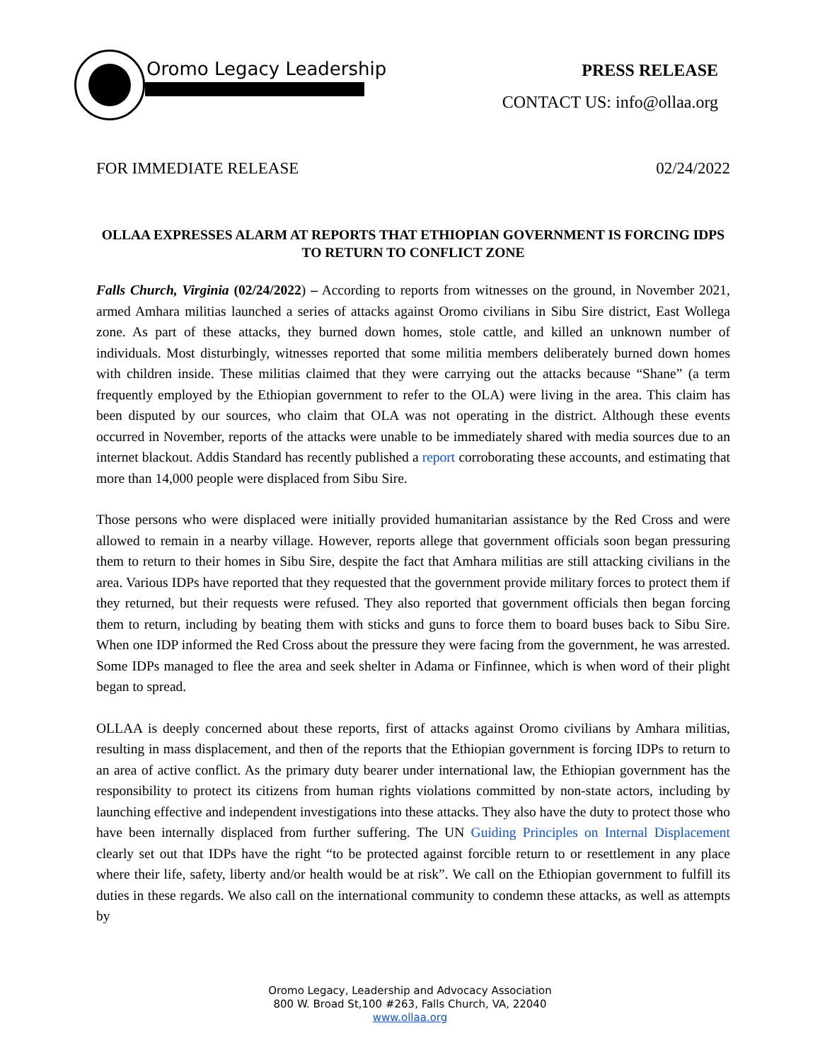Oromo Legacy Leadership
PRESS RELEASE
CONTACT US: info@ollaa.org
FOR IMMEDIATE RELEASE 02/24/2022
OLLAA EXPRESSES ALARM AT REPORTS THAT ETHIOPIAN GOVERNMENT IS FORCING IDPS TO RETURN TO CONFLICT ZONE
Falls Church, Virginia (02/24/2022) – According to reports from witnesses on the ground, in November 2021, armed Amhara militias launched a series of attacks against Oromo civilians in Sibu Sire district, East Wollega zone. As part of these attacks, they burned down homes, stole cattle, and killed an unknown number of individuals. Most disturbingly, witnesses reported that some militia members deliberately burned down homes with children inside. These militias claimed that they were carrying out the attacks because “Shane” (a term frequently employed by the Ethiopian government to refer to the OLA) were living in the area. This claim has been disputed by our sources, who claim that OLA was not operating in the district. Although these events occurred in November, reports of the attacks were unable to be immediately shared with media sources due to an internet blackout. Addis Standard has recently published a report corroborating these accounts, and estimating that more than 14,000 people were displaced from Sibu Sire.
Those persons who were displaced were initially provided humanitarian assistance by the Red Cross and were allowed to remain in a nearby village. However, reports allege that government officials soon began pressuring them to return to their homes in Sibu Sire, despite the fact that Amhara militias are still attacking civilians in the area. Various IDPs have reported that they requested that the government provide military forces to protect them if they returned, but their requests were refused. They also reported that government officials then began forcing them to return, including by beating them with sticks and guns to force them to board buses back to Sibu Sire. When one IDP informed the Red Cross about the pressure they were facing from the government, he was arrested. Some IDPs managed to flee the area and seek shelter in Adama or Finfinnee, which is when word of their plight began to spread.
OLLAA is deeply concerned about these reports, first of attacks against Oromo civilians by Amhara militias, resulting in mass displacement, and then of the reports that the Ethiopian government is forcing IDPs to return to an area of active conflict. As the primary duty bearer under international law, the Ethiopian government has the responsibility to protect its citizens from human rights violations committed by non-state actors, including by launching effective and independent investigations into these attacks. They also have the duty to protect those who have been internally displaced from further suffering. The UN Guiding Principles on Internal Displacement clearly set out that IDPs have the right “to be protected against forcible return to or resettlement in any place where their life, safety, liberty and/or health would be at risk”. We call on the Ethiopian government to fulfill its duties in these regards. We also call on the international community to condemn these attacks, as well as attempts by
Oromo Legacy, Leadership and Advocacy Association
800 W. Broad St,100 #263, Falls Church, VA, 22040
www.ollaa.org